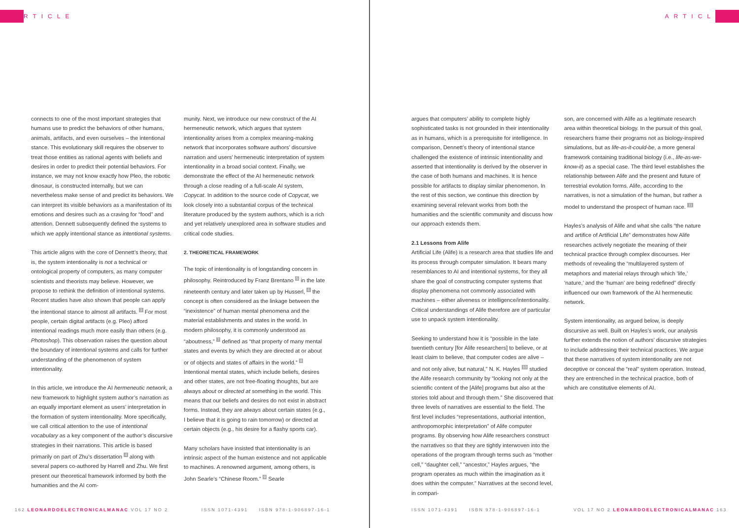ARTICLE
connects to one of the most important strategies that humans use to predict the behaviors of other humans, animals, artifacts, and even ourselves – the intentional stance. This evolutionary skill requires the observer to treat those entities as rational agents with beliefs and desires in order to predict their potential behaviors. For instance, we may not know exactly how Pleo, the robotic dinosaur, is constructed internally, but we can nevertheless make sense of and predict its behaviors. We can interpret its visible behaviors as a manifestation of its emotions and desires such as a craving for “food” and attention. Dennett subsequently defined the systems to which we apply intentional stance as intentional systems.
This article aligns with the core of Dennett’s theory, that is, the system intentionality is not a technical or ontological property of computers, as many computer scientists and theorists may believe. However, we propose to rethink the definition of intentional systems. Recent studies have also shown that people can apply the intentional stance to almost all artifacts. <sup>3</sup> For most people, certain digital artifacts (e.g. Pleo) afford intentional readings much more easily than others (e.g. Photoshop). This observation raises the question about the boundary of intentional systems and calls for further understanding of the phenomenon of system intentionality.
In this article, we introduce the AI hermeneutic network, a new framework to highlight system author’s narration as an equally important element as users’ interpretation in the formation of system intentionality. More specifically, we call critical attention to the use of intentional vocabulary as a key component of the author’s discursive strategies in their narrations. This article is based primarily on part of Zhu’s dissertation <sup>4</sup> along with several papers co-authored by Harrell and Zhu. We first present our theoretical framework informed by both the humanities and the AI com-
munity. Next, we introduce our new construct of the AI hermeneutic network, which argues that system intentionality arises from a complex meaning-making network that incorporates software authors’ discursive narration and users’ hermeneutic interpretation of system intentionality in a broad social context. Finally, we demonstrate the effect of the AI hermeneutic network through a close reading of a full-scale AI system, Copycat. In addition to the source code of Copycat, we look closely into a substantial corpus of the technical literature produced by the system authors, which is a rich and yet relatively unexplored area in software studies and critical code studies.
2. THEORETICAL FRAMEWORK
The topic of intentionality is of longstanding concern in philosophy. Reintroduced by Franz Brentano <sup>5</sup> in the late nineteenth century and later taken up by Husserl, <sup>6</sup> the concept is often considered as the linkage between the “inexistence” of human mental phenomena and the material establishments and states in the world. In modern philosophy, it is commonly understood as “aboutness,” <sup>7</sup> defined as “that property of many mental states and events by which they are directed at or about or of objects and states of affairs in the world.” <sup>8</sup> Intentional mental states, which include beliefs, desires and other states, are not free-floating thoughts, but are always about or directed at something in the world. This means that our beliefs and desires do not exist in abstract forms. Instead, they are always about certain states (e.g., I believe that it is going to rain tomorrow) or directed at certain objects (e.g., his desire for a flashy sports car).
Many scholars have insisted that intentionality is an intrinsic aspect of the human existence and not applicable to machines. A renowned argument, among others, is John Searle’s “Chinese Room.” <sup>9</sup> Searle
162 LEONARDOELECTRONICALMANAC VOL 17 NO 2 ISSN 1071-4391 ISBN 978-1-906897-16-1
ARTICLE
argues that computers’ ability to complete highly sophisticated tasks is not grounded in their intentionality as in humans, which is a prerequisite for intelligence. In comparison, Dennett’s theory of intentional stance challenged the existence of intrinsic intentionality and asserted that intentionality is derived by the observer in the case of both humans and machines. It is hence possible for artifacts to display similar phenomenon. In the rest of this section, we continue this direction by examining several relevant works from both the humanities and the scientific community and discuss how our approach extends them.
2.1 Lessons from Alife
Artificial Life (Alife) is a research area that studies life and its process through computer simulation. It bears many resemblances to AI and intentional systems, for they all share the goal of constructing computer systems that display phenomena not commonly associated with machines – either aliveness or intelligence/intentionality. Critical understandings of Alife therefore are of particular use to unpack system intentionality.
Seeking to understand how it is “possible in the late twentieth century [for Alife researchers] to believe, or at least claim to believe, that computer codes are alive – and not only alive, but natural,” N. K. Hayles <sup>10</sup> studied the Alife research community by “looking not only at the scientific content of the [Alife] programs but also at the stories told about and through them.” She discovered that three levels of narratives are essential to the field. The first level includes “representations, authorial intention, anthropomorphic interpretation” of Alife computer programs. By observing how Alife researchers construct the narratives so that they are tightly interwoven into the operations of the program through terms such as “mother cell,” “daughter cell,” “ancestor,” Hayles argues, “the program operates as much within the imagination as it does within the computer.” Narratives at the second level, in compari-
son, are concerned with Alife as a legitimate research area within theoretical biology. In the pursuit of this goal, researchers frame their programs not as biology-inspired simulations, but as life-as-it-could-be, a more general framework containing traditional biology (i.e., life-as-we-know-it) as a special case. The third level establishes the relationship between Alife and the present and future of terrestrial evolution forms. Alife, according to the narratives, is not a simulation of the human, but rather a model to understand the prospect of human race. <sup>11</sup>
Hayles’s analysis of Alife and what she calls “the nature and artifice of Artificial Life” demonstrates how Alife researches actively negotiate the meaning of their technical practice through complex discourses. Her methods of revealing the “multilayered system of metaphors and material relays through which ‘life,’ ‘nature,’ and the ‘human’ are being redefined” directly influenced our own framework of the AI hermeneutic network.
System intentionality, as argued below, is deeply discursive as well. Built on Hayles’s work, our analysis further extends the notion of authors’ discursive strategies to include addressing their technical practices. We argue that these narratives of system intentionality are not deceptive or conceal the “real” system operation. Instead, they are entrenched in the technical practice, both of which are constitutive elements of AI.
ISSN 1071-4391 ISBN 978-1-906897-16-1 VOL 17 NO 2 LEONARDOELECTRONICALMANAC 163